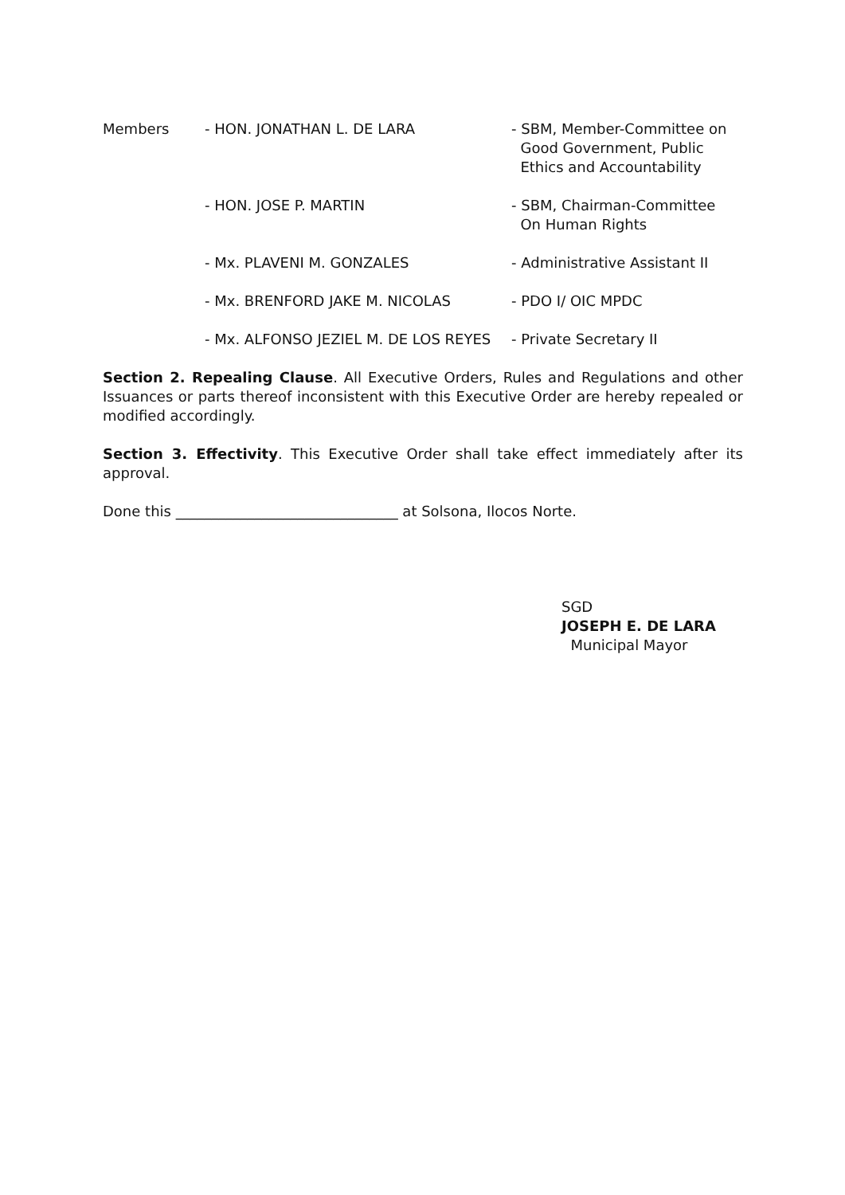| Members | - HON. JONATHAN L. DE LARA | - SBM, Member-Committee on Good Government, Public Ethics and Accountability |
| | - HON. JOSE P. MARTIN | - SBM, Chairman-Committee On Human Rights |
| | - Mx. PLAVENI M. GONZALES | - Administrative Assistant II |
| | - Mx. BRENFORD JAKE M. NICOLAS | - PDO I/ OIC MPDC |
| | - Mx. ALFONSO JEZIEL M. DE LOS REYES | - Private Secretary II |
Section 2. Repealing Clause. All Executive Orders, Rules and Regulations and other Issuances or parts thereof inconsistent with this Executive Order are hereby repealed or modified accordingly.
Section 3. Effectivity. This Executive Order shall take effect immediately after its approval.
Done this _______________________________ at Solsona, Ilocos Norte.
SGD
JOSEPH E. DE LARA
Municipal Mayor